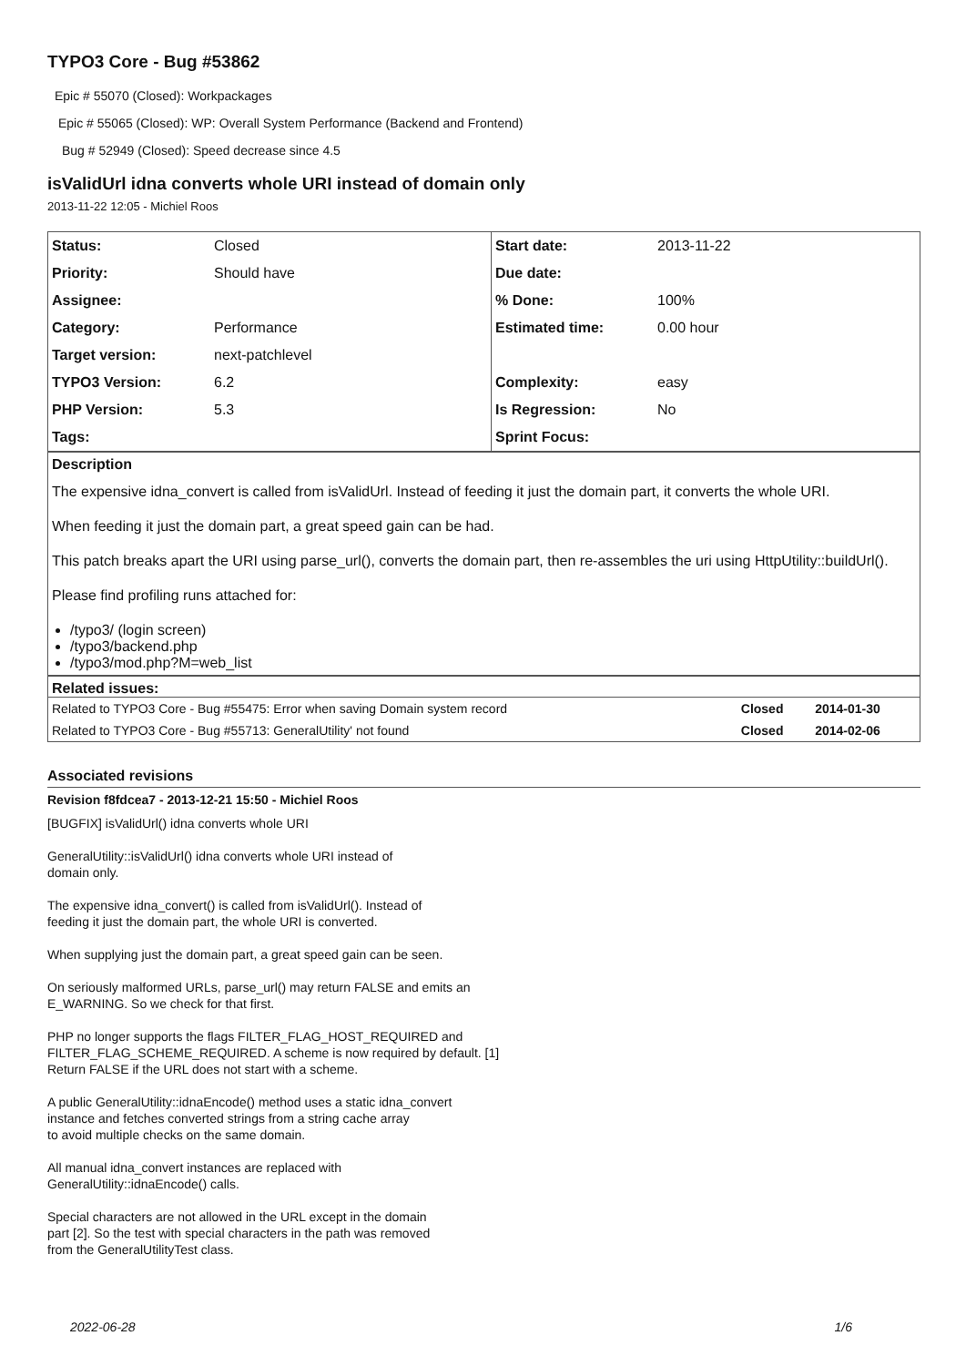TYPO3 Core - Bug #53862
Epic # 55070 (Closed): Workpackages
Epic # 55065 (Closed): WP: Overall System Performance (Backend and Frontend)
Bug # 52949 (Closed): Speed decrease since 4.5
isValidUrl idna converts whole URI instead of domain only
2013-11-22 12:05 - Michiel Roos
| Status: | Closed | Start date: | 2013-11-22 |
| Priority: | Should have | Due date: | |
| Assignee: | | % Done: | 100% |
| Category: | Performance | Estimated time: | 0.00 hour |
| Target version: | next-patchlevel | | |
| TYPO3 Version: | 6.2 | Complexity: | easy |
| PHP Version: | 5.3 | Is Regression: | No |
| Tags: | | Sprint Focus: | |
Description
The expensive idna_convert is called from isValidUrl. Instead of feeding it just the domain part, it converts the whole URI.
When feeding it just the domain part, a great speed gain can be had.
This patch breaks apart the URI using parse_url(), converts the domain part, then re-assembles the uri using HttpUtility::buildUrl().
Please find profiling runs attached for:
/typo3/ (login screen)
/typo3/backend.php
/typo3/mod.php?M=web_list
Related issues:
| Related to TYPO3 Core - Bug #55475: Error when saving Domain system record | Closed | 2014-01-30 |
| Related to TYPO3 Core - Bug #55713: GeneralUtility' not found | Closed | 2014-02-06 |
Associated revisions
Revision f8fdcea7 - 2013-12-21 15:50 - Michiel Roos
[BUGFIX] isValidUrl() idna converts whole URI
GeneralUtility::isValidUrl() idna converts whole URI instead of
domain only.
The expensive idna_convert() is called from isValidUrl(). Instead of
feeding it just the domain part, the whole URI is converted.
When supplying just the domain part, a great speed gain can be seen.
On seriously malformed URLs, parse_url() may return FALSE and emits an
E_WARNING. So we check for that first.
PHP no longer supports the flags FILTER_FLAG_HOST_REQUIRED and
FILTER_FLAG_SCHEME_REQUIRED. A scheme is now required by default. [1]
Return FALSE if the URL does not start with a scheme.
A public GeneralUtility::idnaEncode() method uses a static idna_convert
instance and fetches converted strings from a string cache array
to avoid multiple checks on the same domain.
All manual idna_convert instances are replaced with
GeneralUtility::idnaEncode() calls.
Special characters are not allowed in the URL except in the domain
part [2]. So the test with special characters in the path was removed
from the GeneralUtilityTest class.
2022-06-28 1/6